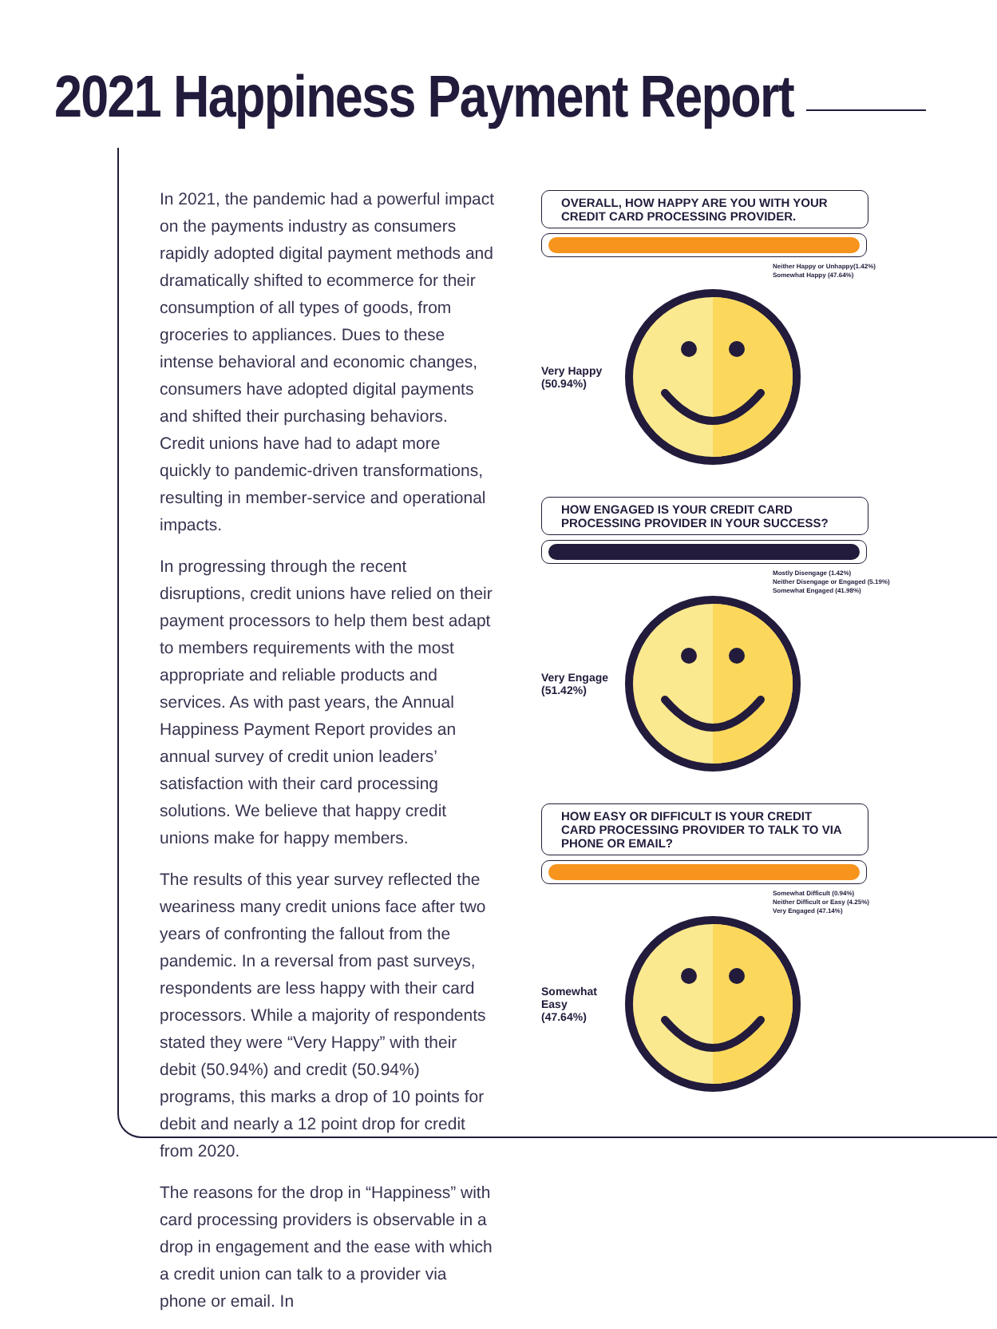2021 Happiness Payment Report
In 2021, the pandemic had a powerful impact on the payments industry as consumers rapidly adopted digital payment methods and dramatically shifted to ecommerce for their consumption of all types of goods, from groceries to appliances. Dues to these intense behavioral and economic changes, consumers have adopted digital payments and shifted their purchasing behaviors. Credit unions have had to adapt more quickly to pandemic-driven transformations, resulting in member-service and operational impacts.
In progressing through the recent disruptions, credit unions have relied on their payment processors to help them best adapt to members requirements with the most appropriate and reliable products and services. As with past years, the Annual Happiness Payment Report provides an annual survey of credit union leaders’ satisfaction with their card processing solutions. We believe that happy credit unions make for happy members.
The results of this year survey reflected the weariness many credit unions face after two years of confronting the fallout from the pandemic. In a reversal from past surveys, respondents are less happy with their card processors. While a majority of respondents stated they were “Very Happy” with their debit (50.94%) and credit (50.94%) programs, this marks a drop of 10 points for debit and nearly a 12 point drop for credit from 2020.
The reasons for the drop in “Happiness” with card processing providers is observable in a drop in engagement and the ease with which a credit union can talk to a provider via phone or email. In
OVERALL, HOW HAPPY ARE YOU WITH YOUR CREDIT CARD PROCESSING PROVIDER.
Very Happy
(50.94%)
Neither Happy or Unhappy(1.42%)
Somewhat Happy (47.64%)
HOW ENGAGED IS YOUR CREDIT CARD PROCESSING PROVIDER IN YOUR SUCCESS?
Very Engage
(51.42%)
Mostly Disengage (1.42%)
Neither Disengage or Engaged (5.19%)
Somewhat Engaged (41.98%)
HOW EASY OR DIFFICULT IS YOUR CREDIT CARD PROCESSING PROVIDER TO TALK TO VIA PHONE OR EMAIL?
Somewhat Easy
(47.64%)
Somewhat Difficult (0.94%)
Neither Difficult or Easy (4.25%)
Very Engaged (47.14%)